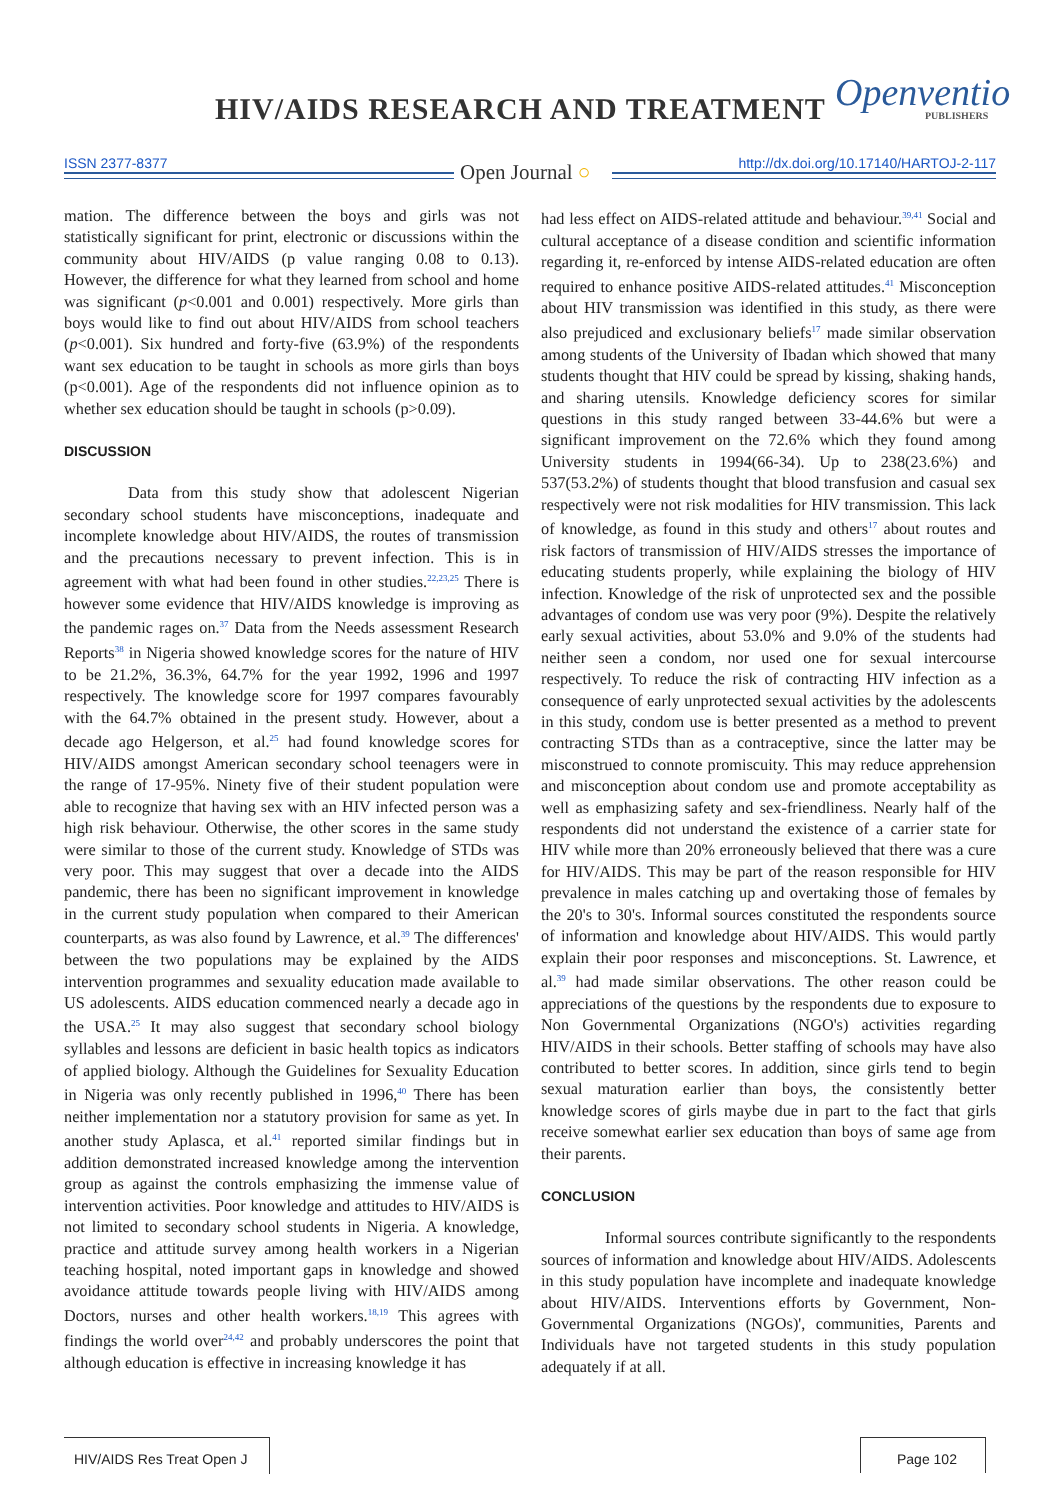HIV/AIDS RESEARCH AND TREATMENT
Openventio
PUBLISHERS
ISSN 2377-8377 http://dx.doi.org/10.17140/HARTOJ-2-117 Open Journal ○
mation. The difference between the boys and girls was not statistically significant for print, electronic or discussions within the community about HIV/AIDS (p value ranging 0.08 to 0.13). However, the difference for what they learned from school and home was significant (p<0.001 and 0.001) respectively. More girls than boys would like to find out about HIV/AIDS from school teachers (p<0.001). Six hundred and forty-five (63.9%) of the respondents want sex education to be taught in schools as more girls than boys (p<0.001). Age of the respondents did not influence opinion as to whether sex education should be taught in schools (p>0.09).
DISCUSSION
Data from this study show that adolescent Nigerian secondary school students have misconceptions, inadequate and incomplete knowledge about HIV/AIDS, the routes of transmission and the precautions necessary to prevent infection. This is in agreement with what had been found in other studies.<sup>22,23,25</sup> There is however some evidence that HIV/AIDS knowledge is improving as the pandemic rages on.<sup>37</sup> Data from the Needs assessment Research Reports<sup>38</sup> in Nigeria showed knowledge scores for the nature of HIV to be 21.2%, 36.3%, 64.7% for the year 1992, 1996 and 1997 respectively. The knowledge score for 1997 compares favourably with the 64.7% obtained in the present study. However, about a decade ago Helgerson, et al.<sup>25</sup> had found knowledge scores for HIV/AIDS amongst American secondary school teenagers were in the range of 17-95%. Ninety five of their student population were able to recognize that having sex with an HIV infected person was a high risk behaviour. Otherwise, the other scores in the same study were similar to those of the current study. Knowledge of STDs was very poor. This may suggest that over a decade into the AIDS pandemic, there has been no significant improvement in knowledge in the current study population when compared to their American counterparts, as was also found by Lawrence, et al.<sup>39</sup> The differences' between the two populations may be explained by the AIDS intervention programmes and sexuality education made available to US adolescents. AIDS education commenced nearly a decade ago in the USA.<sup>25</sup> It may also suggest that secondary school biology syllables and lessons are deficient in basic health topics as indicators of applied biology. Although the Guidelines for Sexuality Education in Nigeria was only recently published in 1996,<sup>40</sup> There has been neither implementation nor a statutory provision for same as yet. In another study Aplasca, et al.<sup>41</sup> reported similar findings but in addition demonstrated increased knowledge among the intervention group as against the controls emphasizing the immense value of intervention activities. Poor knowledge and attitudes to HIV/AIDS is not limited to secondary school students in Nigeria. A knowledge, practice and attitude survey among health workers in a Nigerian teaching hospital, noted important gaps in knowledge and showed avoidance attitude towards people living with HIV/AIDS among Doctors, nurses and other health workers.<sup>18,19</sup> This agrees with findings the world over<sup>24,42</sup> and probably underscores the point that although education is effective in increasing knowledge it has
had less effect on AIDS-related attitude and behaviour.<sup>39,41</sup> Social and cultural acceptance of a disease condition and scientific information regarding it, re-enforced by intense AIDS-related education are often required to enhance positive AIDS-related attitudes.<sup>41</sup> Misconception about HIV transmission was identified in this study, as there were also prejudiced and exclusionary beliefs<sup>17</sup> made similar observation among students of the University of Ibadan which showed that many students thought that HIV could be spread by kissing, shaking hands, and sharing utensils. Knowledge deficiency scores for similar questions in this study ranged between 33-44.6% but were a significant improvement on the 72.6% which they found among University students in 1994(66-34). Up to 238(23.6%) and 537(53.2%) of students thought that blood transfusion and casual sex respectively were not risk modalities for HIV transmission. This lack of knowledge, as found in this study and others<sup>17</sup> about routes and risk factors of transmission of HIV/AIDS stresses the importance of educating students properly, while explaining the biology of HIV infection. Knowledge of the risk of unprotected sex and the possible advantages of condom use was very poor (9%). Despite the relatively early sexual activities, about 53.0% and 9.0% of the students had neither seen a condom, nor used one for sexual intercourse respectively. To reduce the risk of contracting HIV infection as a consequence of early unprotected sexual activities by the adolescents in this study, condom use is better presented as a method to prevent contracting STDs than as a contraceptive, since the latter may be misconstrued to connote promiscuity. This may reduce apprehension and misconception about condom use and promote acceptability as well as emphasizing safety and sex-friendliness. Nearly half of the respondents did not understand the existence of a carrier state for HIV while more than 20% erroneously believed that there was a cure for HIV/AIDS. This may be part of the reason responsible for HIV prevalence in males catching up and overtaking those of females by the 20's to 30's. Informal sources constituted the respondents source of information and knowledge about HIV/AIDS. This would partly explain their poor responses and misconceptions. St. Lawrence, et al.<sup>39</sup> had made similar observations. The other reason could be appreciations of the questions by the respondents due to exposure to Non Governmental Organizations (NGO's) activities regarding HIV/AIDS in their schools. Better staffing of schools may have also contributed to better scores. In addition, since girls tend to begin sexual maturation earlier than boys, the consistently better knowledge scores of girls maybe due in part to the fact that girls receive somewhat earlier sex education than boys of same age from their parents.
CONCLUSION
Informal sources contribute significantly to the respondents sources of information and knowledge about HIV/AIDS. Adolescents in this study population have incomplete and inadequate knowledge about HIV/AIDS. Interventions efforts by Government, Non-Governmental Organizations (NGOs)', communities, Parents and Individuals have not targeted students in this study population adequately if at all.
HIV/AIDS Res Treat Open J
Page 102